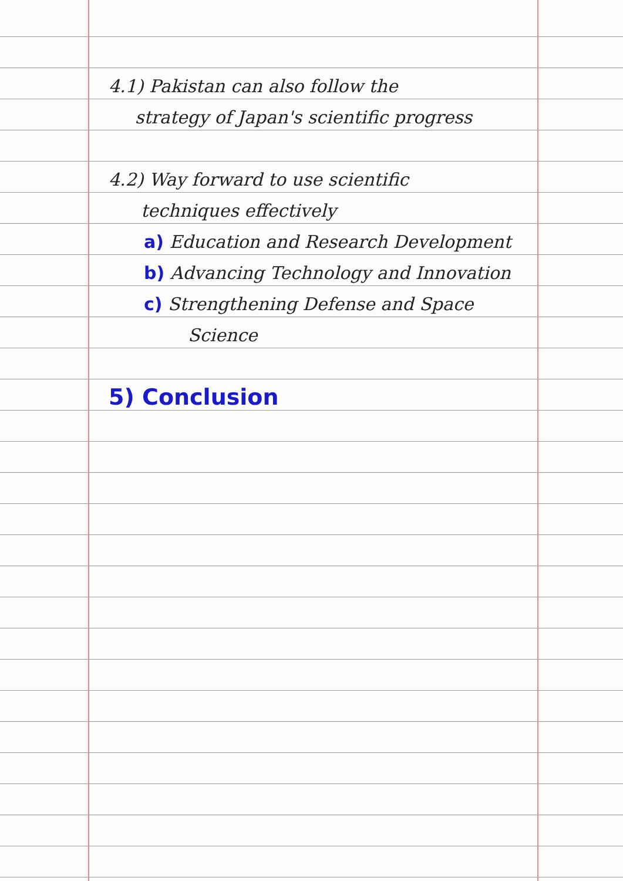4.1) Pakistan can also follow the
strategy of Japan's scientific progress
4.2) Way forward to use scientific
techniques effectively
a) Education and Research Development
b) Advancing Technology and Innovation
c) Strengthening Defense and Space
Science
5) Conclusion